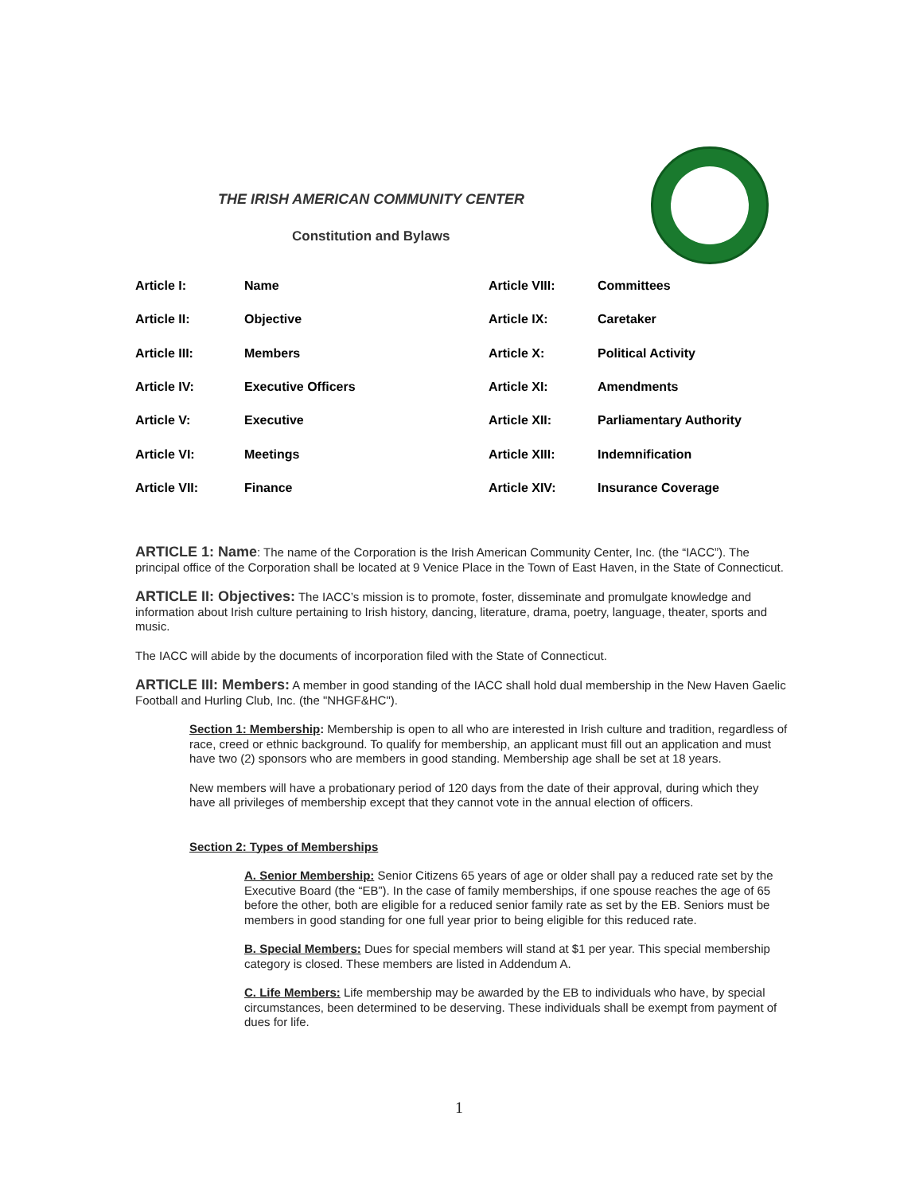THE IRISH AMERICAN COMMUNITY CENTER
Constitution and Bylaws
| Article I: | Name | Article VIII: | Committees |
| Article II: | Objective | Article IX: | Caretaker |
| Article III: | Members | Article X: | Political Activity |
| Article IV: | Executive Officers | Article XI: | Amendments |
| Article V: | Executive | Article XII: | Parliamentary Authority |
| Article VI: | Meetings | Article XIII: | Indemnification |
| Article VII: | Finance | Article XIV: | Insurance Coverage |
ARTICLE 1: Name: The name of the Corporation is the Irish American Community Center, Inc. (the “IACC”). The principal office of the Corporation shall be located at 9 Venice Place in the Town of East Haven, in the State of Connecticut.
ARTICLE II: Objectives: The IACC’s mission is to promote, foster, disseminate and promulgate knowledge and information about Irish culture pertaining to Irish history, dancing, literature, drama, poetry, language, theater, sports and music.
The IACC will abide by the documents of incorporation filed with the State of Connecticut.
ARTICLE III: Members: A member in good standing of the IACC shall hold dual membership in the New Haven Gaelic Football and Hurling Club, Inc. (the "NHGF&HC").
Section 1: Membership: Membership is open to all who are interested in Irish culture and tradition, regardless of race, creed or ethnic background. To qualify for membership, an applicant must fill out an application and must have two (2) sponsors who are members in good standing. Membership age shall be set at 18 years.
New members will have a probationary period of 120 days from the date of their approval, during which they have all privileges of membership except that they cannot vote in the annual election of officers.
Section 2: Types of Memberships
A. Senior Membership: Senior Citizens 65 years of age or older shall pay a reduced rate set by the Executive Board (the “EB”). In the case of family memberships, if one spouse reaches the age of 65 before the other, both are eligible for a reduced senior family rate as set by the EB. Seniors must be members in good standing for one full year prior to being eligible for this reduced rate.
B. Special Members: Dues for special members will stand at $1 per year. This special membership category is closed. These members are listed in Addendum A.
C. Life Members: Life membership may be awarded by the EB to individuals who have, by special circumstances, been determined to be deserving. These individuals shall be exempt from payment of dues for life.
1